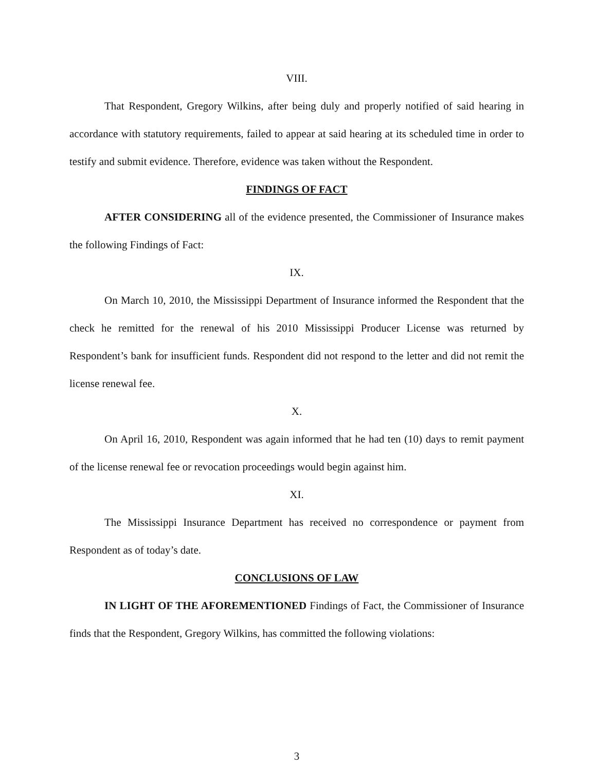VIII.
That Respondent, Gregory Wilkins, after being duly and properly notified of said hearing in accordance with statutory requirements, failed to appear at said hearing at its scheduled time in order to testify and submit evidence. Therefore, evidence was taken without the Respondent.
FINDINGS OF FACT
AFTER CONSIDERING all of the evidence presented, the Commissioner of Insurance makes the following Findings of Fact:
IX.
On March 10, 2010, the Mississippi Department of Insurance informed the Respondent that the check he remitted for the renewal of his 2010 Mississippi Producer License was returned by Respondent’s bank for insufficient funds. Respondent did not respond to the letter and did not remit the license renewal fee.
X.
On April 16, 2010, Respondent was again informed that he had ten (10) days to remit payment of the license renewal fee or revocation proceedings would begin against him.
XI.
The Mississippi Insurance Department has received no correspondence or payment from Respondent as of today’s date.
CONCLUSIONS OF LAW
IN LIGHT OF THE AFOREMENTIONED Findings of Fact, the Commissioner of Insurance finds that the Respondent, Gregory Wilkins, has committed the following violations:
3